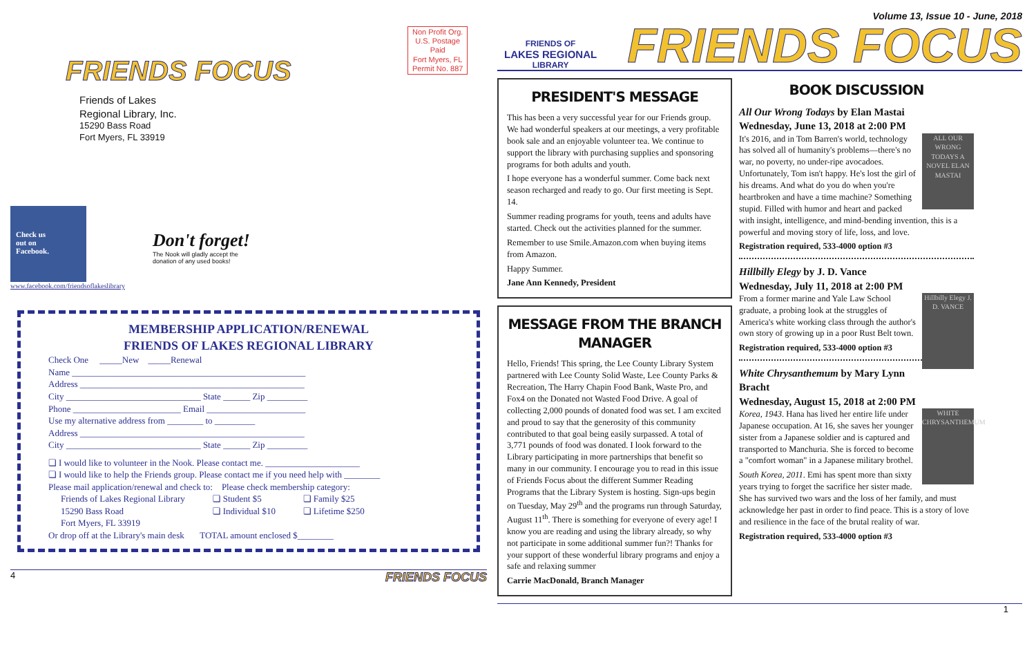FRIENDS FOCUS
Non Profit Org.
U.S. Postage
Paid
Fort Myers, FL
Permit No. 887
Friends of Lakes
Regional Library, Inc.
15290 Bass Road
Fort Myers, FL 33919
Check us
out on
Facebook.
www.facebook.com/friendsoflakeslibrary
Don't forget!
The Nook will gladly accept the
donation of any used books!
MEMBERSHIP APPLICATION/RENEWAL
FRIENDS OF LAKES REGIONAL LIBRARY
Check One _____New _____Renewal
Name ____________________________________________________
Address __________________________________________________
City ______________________________ State ______ Zip _________
Phone ________________________ Email ______________________
Use my alternative address from ________ to _________
Address __________________________________________________
City ______________________________ State ______ Zip _________
❏ I would like to volunteer in the Nook. Please contact me. _____________________
❏ I would like to help the Friends group. Please contact me if you need help with ________
Please mail application/renewal and check to: Please check membership category:
Friends of Lakes Regional Library
15290 Bass Road
Fort Myers, FL 33919
❏ Student $5
❏ Individual $10
❏ Family $25
❏ Lifetime $250
Or drop off at the Library's main desk TOTAL amount enclosed $________
4 FRIENDS FOCUS
FRIENDS OF
LAKES REGIONAL
LIBRARY
Volume 13, Issue 10 - June, 2018
FRIENDS FOCUS
PRESIDENT'S MESSAGE
This has been a very successful year for our Friends group. We had wonderful speakers at our meetings, a very profitable book sale and an enjoyable volunteer tea. We continue to support the library with purchasing supplies and sponsoring programs for both adults and youth.
I hope everyone has a wonderful summer. Come back next season recharged and ready to go. Our first meeting is Sept. 14.
Summer reading programs for youth, teens and adults have started. Check out the activities planned for the summer.
Remember to use Smile.Amazon.com when buying items from Amazon.
Happy Summer.
Jane Ann Kennedy, President
MESSAGE FROM THE BRANCH MANAGER
Hello, Friends! This spring, the Lee County Library System partnered with Lee County Solid Waste, Lee County Parks & Recreation, The Harry Chapin Food Bank, Waste Pro, and Fox4 on the Donated not Wasted Food Drive. A goal of collecting 2,000 pounds of donated food was set. I am excited and proud to say that the generosity of this community contributed to that goal being easily surpassed. A total of 3,771 pounds of food was donated. I look forward to the Library participating in more partnerships that benefit so many in our community. I encourage you to read in this issue of Friends Focus about the different Summer Reading Programs that the Library System is hosting. Sign-ups begin on Tuesday, May 29<sup>th</sup> and the programs run through Saturday, August 11<sup>th</sup>. There is something for everyone of every age! I know you are reading and using the library already, so why not participate in some additional summer fun?! Thanks for your support of these wonderful library programs and enjoy a safe and relaxing summer
Carrie MacDonald, Branch Manager
BOOK DISCUSSION
All Our Wrong Todays by Elan Mastai
Wednesday, June 13, 2018 at 2:00 PM
ALL OUR WRONG TODAYS A NOVEL ELAN MASTAI
It's 2016, and in Tom Barren's world, technology has solved all of humanity's problems—there's no war, no poverty, no under-ripe avocadoes. Unfortunately, Tom isn't happy. He's lost the girl of his dreams. And what do you do when you're heartbroken and have a time machine? Something stupid. Filled with humor and heart and packed with insight, intelligence, and mind-bending invention, this is a powerful and moving story of life, loss, and love.
Registration required, 533-4000 option #3
Hillbilly Elegy by J. D. Vance
Wednesday, July 11, 2018 at 2:00 PM
Hillbilly Elegy J. D. VANCE
From a former marine and Yale Law School graduate, a probing look at the struggles of America's white working class through the author's own story of growing up in a poor Rust Belt town.
Registration required, 533-4000 option #3
White Chrysanthemum by Mary Lynn Bracht
Wednesday, August 15, 2018 at 2:00 PM
WHITE CHRYSANTHEMUM
Korea, 1943. Hana has lived her entire life under Japanese occupation. At 16, she saves her younger sister from a Japanese soldier and is captured and transported to Manchuria. She is forced to become a "comfort woman" in a Japanese military brothel.
South Korea, 2011. Emi has spent more than sixty years trying to forget the sacrifice her sister made. She has survived two wars and the loss of her family, and must acknowledge her past in order to find peace. This is a story of love and resilience in the face of the brutal reality of war.
Registration required, 533-4000 option #3
1